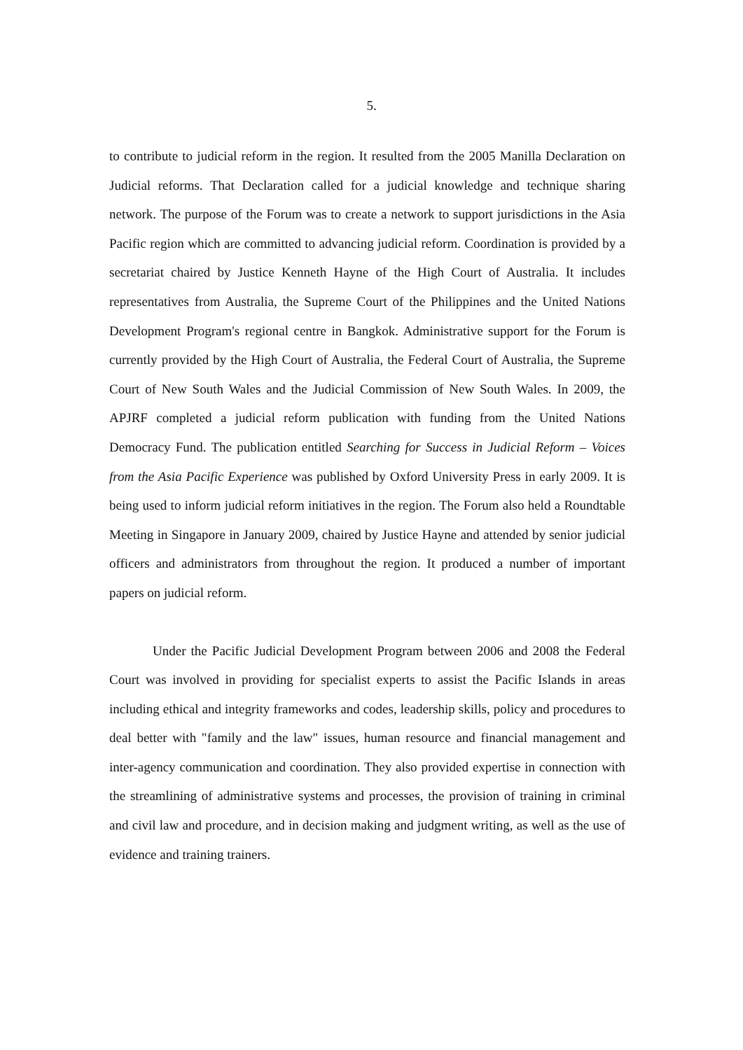5.
to contribute to judicial reform in the region. It resulted from the 2005 Manilla Declaration on Judicial reforms. That Declaration called for a judicial knowledge and technique sharing network. The purpose of the Forum was to create a network to support jurisdictions in the Asia Pacific region which are committed to advancing judicial reform. Coordination is provided by a secretariat chaired by Justice Kenneth Hayne of the High Court of Australia. It includes representatives from Australia, the Supreme Court of the Philippines and the United Nations Development Program's regional centre in Bangkok. Administrative support for the Forum is currently provided by the High Court of Australia, the Federal Court of Australia, the Supreme Court of New South Wales and the Judicial Commission of New South Wales. In 2009, the APJRF completed a judicial reform publication with funding from the United Nations Democracy Fund. The publication entitled Searching for Success in Judicial Reform – Voices from the Asia Pacific Experience was published by Oxford University Press in early 2009. It is being used to inform judicial reform initiatives in the region. The Forum also held a Roundtable Meeting in Singapore in January 2009, chaired by Justice Hayne and attended by senior judicial officers and administrators from throughout the region. It produced a number of important papers on judicial reform.
Under the Pacific Judicial Development Program between 2006 and 2008 the Federal Court was involved in providing for specialist experts to assist the Pacific Islands in areas including ethical and integrity frameworks and codes, leadership skills, policy and procedures to deal better with "family and the law" issues, human resource and financial management and inter-agency communication and coordination. They also provided expertise in connection with the streamlining of administrative systems and processes, the provision of training in criminal and civil law and procedure, and in decision making and judgment writing, as well as the use of evidence and training trainers.